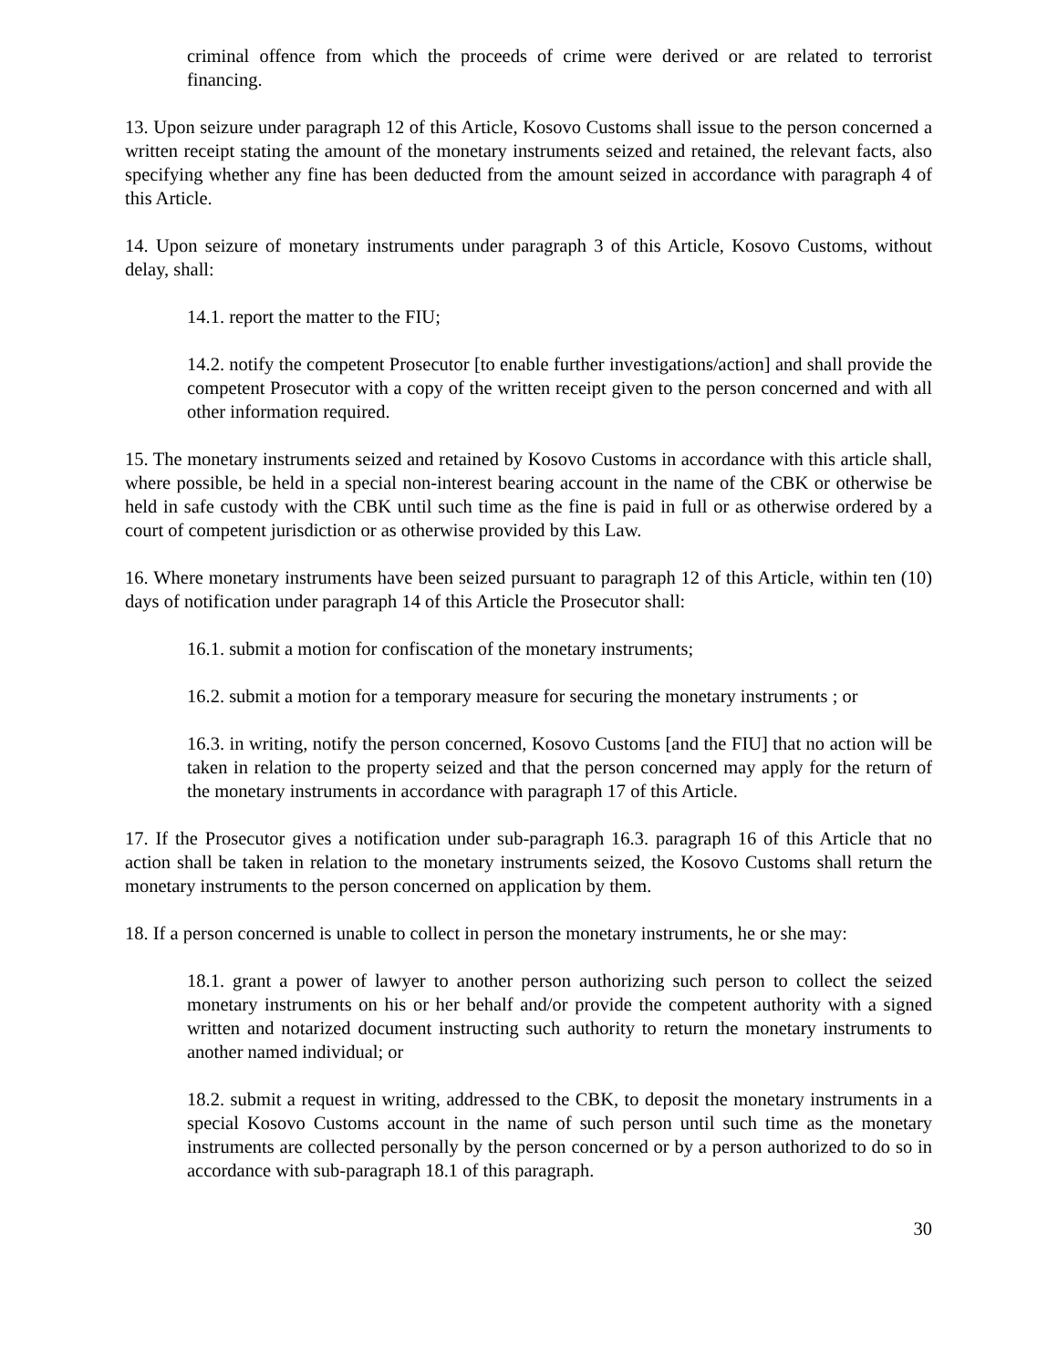criminal offence from which the proceeds of crime were derived or are related to terrorist financing.
13. Upon seizure under paragraph 12 of this Article, Kosovo Customs shall issue to the person concerned a written receipt stating the amount of the monetary instruments seized and retained, the relevant facts, also specifying whether any fine has been deducted from the amount seized in accordance with paragraph 4 of this Article.
14. Upon seizure of monetary instruments under paragraph 3 of this Article, Kosovo Customs, without delay, shall:
14.1. report the matter to the FIU;
14.2. notify the competent Prosecutor [to enable further investigations/action] and shall provide the competent Prosecutor with a copy of the written receipt given to the person concerned and with all other information required.
15. The monetary instruments seized and retained by Kosovo Customs in accordance with this article shall, where possible, be held in a special non-interest bearing account in the name of the CBK or otherwise be held in safe custody with the CBK until such time as the fine is paid in full or as otherwise ordered by a court of competent jurisdiction or as otherwise provided by this Law.
16. Where monetary instruments have been seized pursuant to paragraph 12 of this Article, within ten (10) days of notification under paragraph 14 of this Article the Prosecutor shall:
16.1. submit a motion for confiscation of the monetary instruments;
16.2. submit a motion for a temporary measure for securing the monetary instruments ; or
16.3. in writing, notify the person concerned, Kosovo Customs [and the FIU] that no action will be taken in relation to the property seized and that the person concerned may apply for the return of the monetary instruments in accordance with paragraph 17 of this Article.
17. If the Prosecutor gives a notification under sub-paragraph 16.3. paragraph 16 of this Article that no action shall be taken in relation to the monetary instruments seized, the Kosovo Customs shall return the monetary instruments to the person concerned on application by them.
18. If a person concerned is unable to collect in person the monetary instruments, he or she may:
18.1. grant a power of lawyer to another person authorizing such person to collect the seized monetary instruments on his or her behalf and/or provide the competent authority with a signed written and notarized document instructing such authority to return the monetary instruments to another named individual; or
18.2. submit a request in writing, addressed to the CBK, to deposit the monetary instruments in a special Kosovo Customs account in the name of such person until such time as the monetary instruments are collected personally by the person concerned or by a person authorized to do so in accordance with sub-paragraph 18.1 of this paragraph.
30